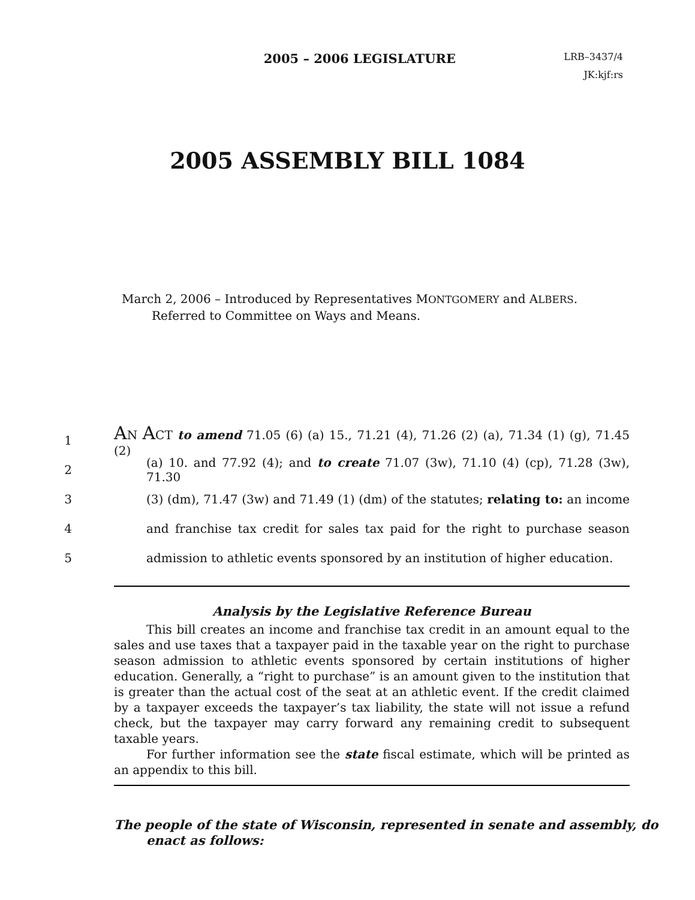2005 – 2006 LEGISLATURE
LRB–3437/4
JK:kjf:rs
2005 ASSEMBLY BILL 1084
March 2, 2006 – Introduced by Representatives MONTGOMERY and ALBERS. Referred to Committee on Ways and Means.
1 AN ACT to amend 71.05 (6) (a) 15., 71.21 (4), 71.26 (2) (a), 71.34 (1) (g), 71.45 (2)
2 (a) 10. and 77.92 (4); and to create 71.07 (3w), 71.10 (4) (cp), 71.28 (3w), 71.30
3 (3) (dm), 71.47 (3w) and 71.49 (1) (dm) of the statutes; relating to: an income
4 and franchise tax credit for sales tax paid for the right to purchase season
5 admission to athletic events sponsored by an institution of higher education.
Analysis by the Legislative Reference Bureau
This bill creates an income and franchise tax credit in an amount equal to the sales and use taxes that a taxpayer paid in the taxable year on the right to purchase season admission to athletic events sponsored by certain institutions of higher education. Generally, a “right to purchase” is an amount given to the institution that is greater than the actual cost of the seat at an athletic event. If the credit claimed by a taxpayer exceeds the taxpayer’s tax liability, the state will not issue a refund check, but the taxpayer may carry forward any remaining credit to subsequent taxable years.
For further information see the state fiscal estimate, which will be printed as an appendix to this bill.
The people of the state of Wisconsin, represented in senate and assembly, do enact as follows: